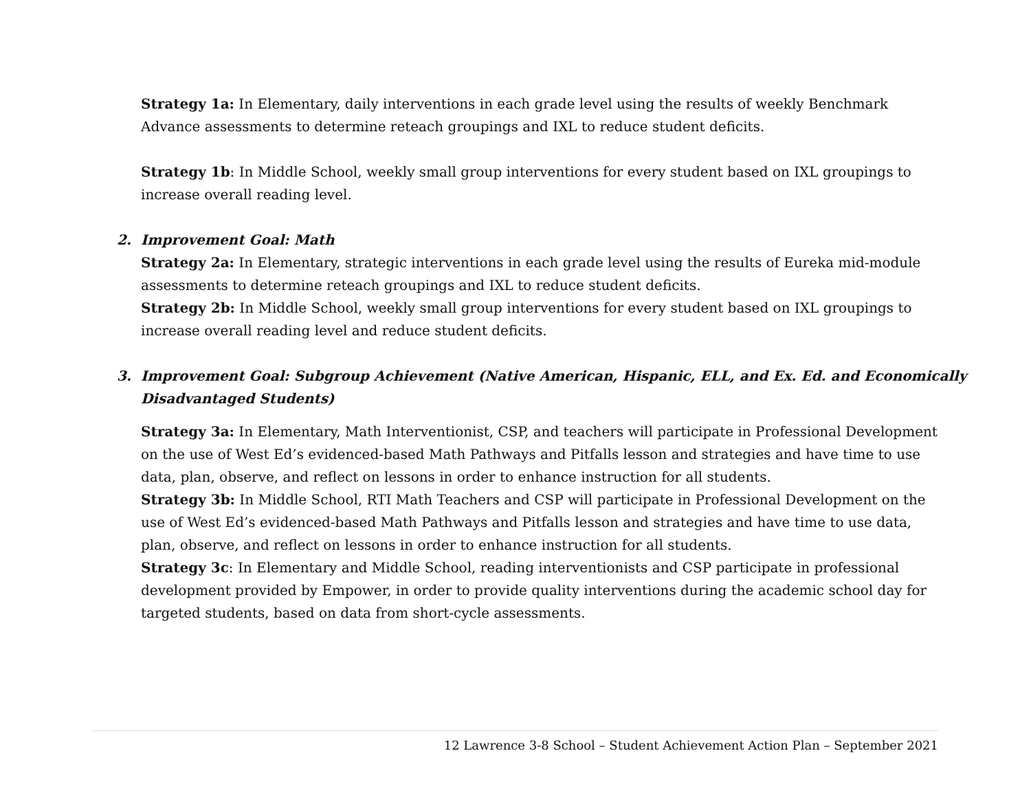Strategy 1a: In Elementary, daily interventions in each grade level using the results of weekly Benchmark Advance assessments to determine reteach groupings and IXL to reduce student deficits.
Strategy 1b: In Middle School, weekly small group interventions for every student based on IXL groupings to increase overall reading level.
2. Improvement Goal: Math
Strategy 2a: In Elementary, strategic interventions in each grade level using the results of Eureka mid-module assessments to determine reteach groupings and IXL to reduce student deficits.
Strategy 2b: In Middle School, weekly small group interventions for every student based on IXL groupings to increase overall reading level and reduce student deficits.
3. Improvement Goal: Subgroup Achievement (Native American, Hispanic, ELL, and Ex. Ed. and Economically Disadvantaged Students)
Strategy 3a: In Elementary, Math Interventionist, CSP, and teachers will participate in Professional Development on the use of West Ed’s evidenced-based Math Pathways and Pitfalls lesson and strategies and have time to use data, plan, observe, and reflect on lessons in order to enhance instruction for all students.
Strategy 3b: In Middle School, RTI Math Teachers and CSP will participate in Professional Development on the use of West Ed’s evidenced-based Math Pathways and Pitfalls lesson and strategies and have time to use data, plan, observe, and reflect on lessons in order to enhance instruction for all students.
Strategy 3c: In Elementary and Middle School, reading interventionists and CSP participate in professional development provided by Empower, in order to provide quality interventions during the academic school day for targeted students, based on data from short-cycle assessments.
12 Lawrence 3-8 School – Student Achievement Action Plan – September 2021